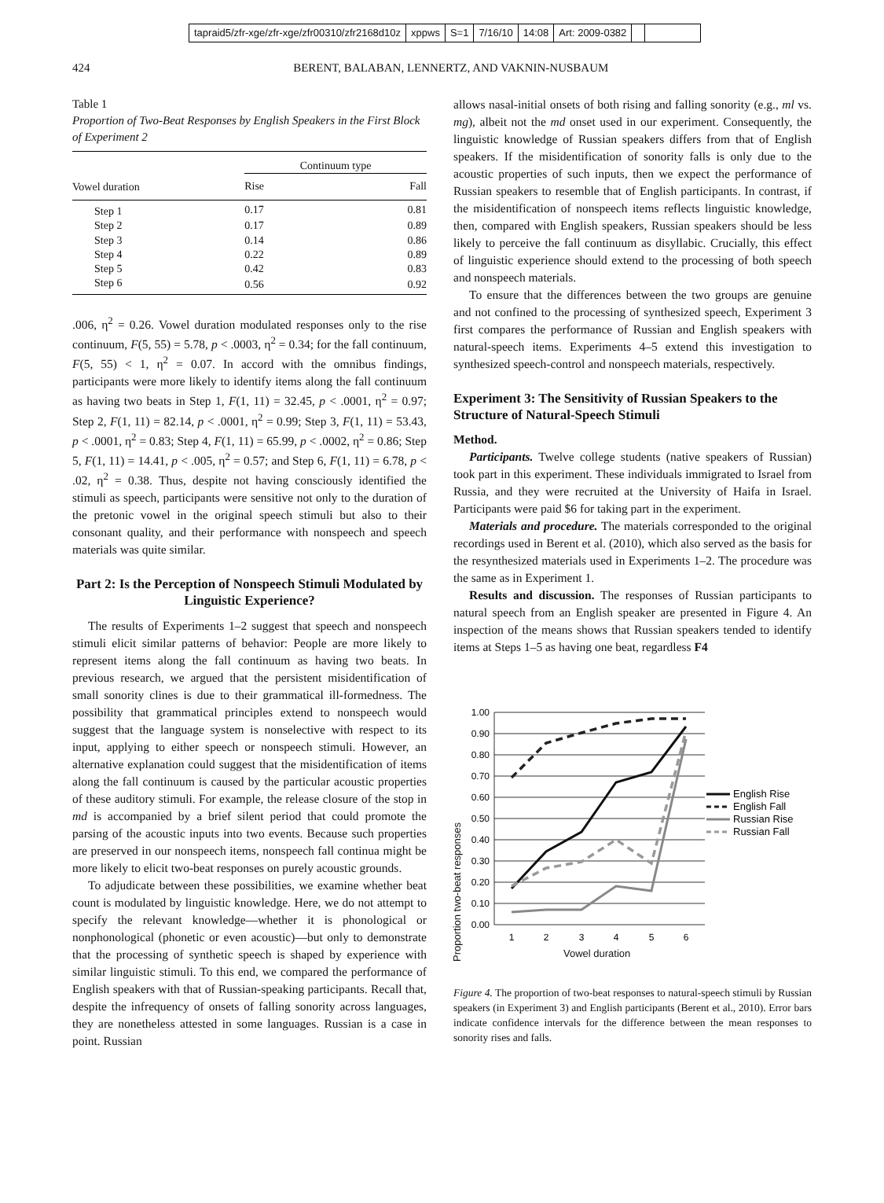tapraid5/zfr-xge/zfr-xge/zfr00310/zfr2168d10z xppws S=1 7/16/10 14:08 Art: 2009-0382
424 BERENT, BALABAN, LENNERTZ, AND VAKNIN-NUSBAUM
Table 1
Proportion of Two-Beat Responses by English Speakers in the First Block of Experiment 2
| | Continuum type | |
| --- | --- | --- |
| Vowel duration | Rise | Fall |
| Step 1 | 0.17 | 0.81 |
| Step 2 | 0.17 | 0.89 |
| Step 3 | 0.14 | 0.86 |
| Step 4 | 0.22 | 0.89 |
| Step 5 | 0.42 | 0.83 |
| Step 6 | 0.56 | 0.92 |
.006, η<sup>2</sup> = 0.26. Vowel duration modulated responses only to the rise continuum, F(5, 55) = 5.78, p < .0003, η<sup>2</sup> = 0.34; for the fall continuum, F(5, 55) < 1, η<sup>2</sup> = 0.07. In accord with the omnibus findings, participants were more likely to identify items along the fall continuum as having two beats in Step 1, F(1, 11) = 32.45, p < .0001, η<sup>2</sup> = 0.97; Step 2, F(1, 11) = 82.14, p < .0001, η<sup>2</sup> = 0.99; Step 3, F(1, 11) = 53.43, p < .0001, η<sup>2</sup> = 0.83; Step 4, F(1, 11) = 65.99, p < .0002, η<sup>2</sup> = 0.86; Step 5, F(1, 11) = 14.41, p < .005, η<sup>2</sup> = 0.57; and Step 6, F(1, 11) = 6.78, p < .02, η<sup>2</sup> = 0.38. Thus, despite not having consciously identified the stimuli as speech, participants were sensitive not only to the duration of the pretonic vowel in the original speech stimuli but also to their consonant quality, and their performance with nonspeech and speech materials was quite similar.
Part 2: Is the Perception of Nonspeech Stimuli Modulated by Linguistic Experience?
The results of Experiments 1–2 suggest that speech and nonspeech stimuli elicit similar patterns of behavior: People are more likely to represent items along the fall continuum as having two beats. In previous research, we argued that the persistent misidentification of small sonority clines is due to their grammatical ill-formedness. The possibility that grammatical principles extend to nonspeech would suggest that the language system is nonselective with respect to its input, applying to either speech or nonspeech stimuli. However, an alternative explanation could suggest that the misidentification of items along the fall continuum is caused by the particular acoustic properties of these auditory stimuli. For example, the release closure of the stop in md is accompanied by a brief silent period that could promote the parsing of the acoustic inputs into two events. Because such properties are preserved in our nonspeech items, nonspeech fall continua might be more likely to elicit two-beat responses on purely acoustic grounds.
To adjudicate between these possibilities, we examine whether beat count is modulated by linguistic knowledge. Here, we do not attempt to specify the relevant knowledge—whether it is phonological or nonphonological (phonetic or even acoustic)—but only to demonstrate that the processing of synthetic speech is shaped by experience with similar linguistic stimuli. To this end, we compared the performance of English speakers with that of Russian-speaking participants. Recall that, despite the infrequency of onsets of falling sonority across languages, they are nonetheless attested in some languages. Russian is a case in point. Russian
allows nasal-initial onsets of both rising and falling sonority (e.g., ml vs. mg), albeit not the md onset used in our experiment. Consequently, the linguistic knowledge of Russian speakers differs from that of English speakers. If the misidentification of sonority falls is only due to the acoustic properties of such inputs, then we expect the performance of Russian speakers to resemble that of English participants. In contrast, if the misidentification of nonspeech items reflects linguistic knowledge, then, compared with English speakers, Russian speakers should be less likely to perceive the fall continuum as disyllabic. Crucially, this effect of linguistic experience should extend to the processing of both speech and nonspeech materials.
To ensure that the differences between the two groups are genuine and not confined to the processing of synthesized speech, Experiment 3 first compares the performance of Russian and English speakers with natural-speech items. Experiments 4–5 extend this investigation to synthesized speech-control and nonspeech materials, respectively.
Experiment 3: The Sensitivity of Russian Speakers to the Structure of Natural-Speech Stimuli
Method.
Participants. Twelve college students (native speakers of Russian) took part in this experiment. These individuals immigrated to Israel from Russia, and they were recruited at the University of Haifa in Israel. Participants were paid $6 for taking part in the experiment.
Materials and procedure. The materials corresponded to the original recordings used in Berent et al. (2010), which also served as the basis for the resynthesized materials used in Experiments 1–2. The procedure was the same as in Experiment 1.
Results and discussion. The responses of Russian participants to natural speech from an English speaker are presented in Figure 4. An inspection of the means shows that Russian speakers tended to identify items at Steps 1–5 as having one beat, regardless F4
1.00
0.90
0.80
0.70
0.60
0.50
0.40
0.30
0.20
0.10
0.00
1
2
3
4
5
6
English Rise
English Fall
Russian Rise
Russian Fall
Vowel duration
Proportion two-beat responses
Figure 4. The proportion of two-beat responses to natural-speech stimuli by Russian speakers (in Experiment 3) and English participants (Berent et al., 2010). Error bars indicate confidence intervals for the difference between the mean responses to sonority rises and falls.